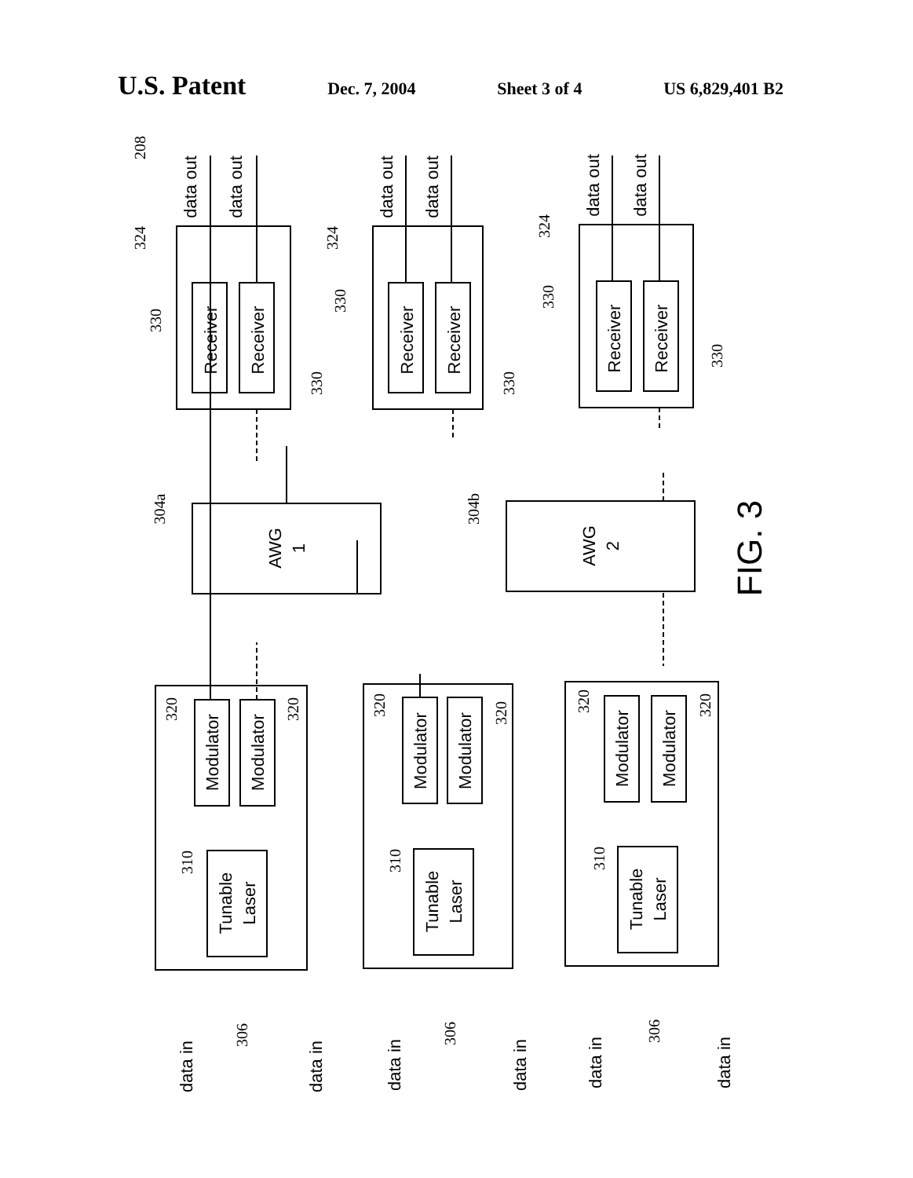U.S. Patent Dec. 7, 2004 Sheet 3 of 4 US 6,829,401 B2
Receiver
Receiver
Receiver
Receiver
Receiver
Receiver
Modulator
Modulator
Modulator
Modulator
Modulator
Modulator
Tunable
Laser
Tunable
Laser
Tunable
Laser
AWG
1
AWG
2
data out
data out
data out
data out
data out
data out
data in
data in
data in
data in
data in
data in
FIG. 3
208
324
324
324
330
330
330
330
330
330
304a
304b
320
320
320
320
320
320
310
310
310
306
306
306